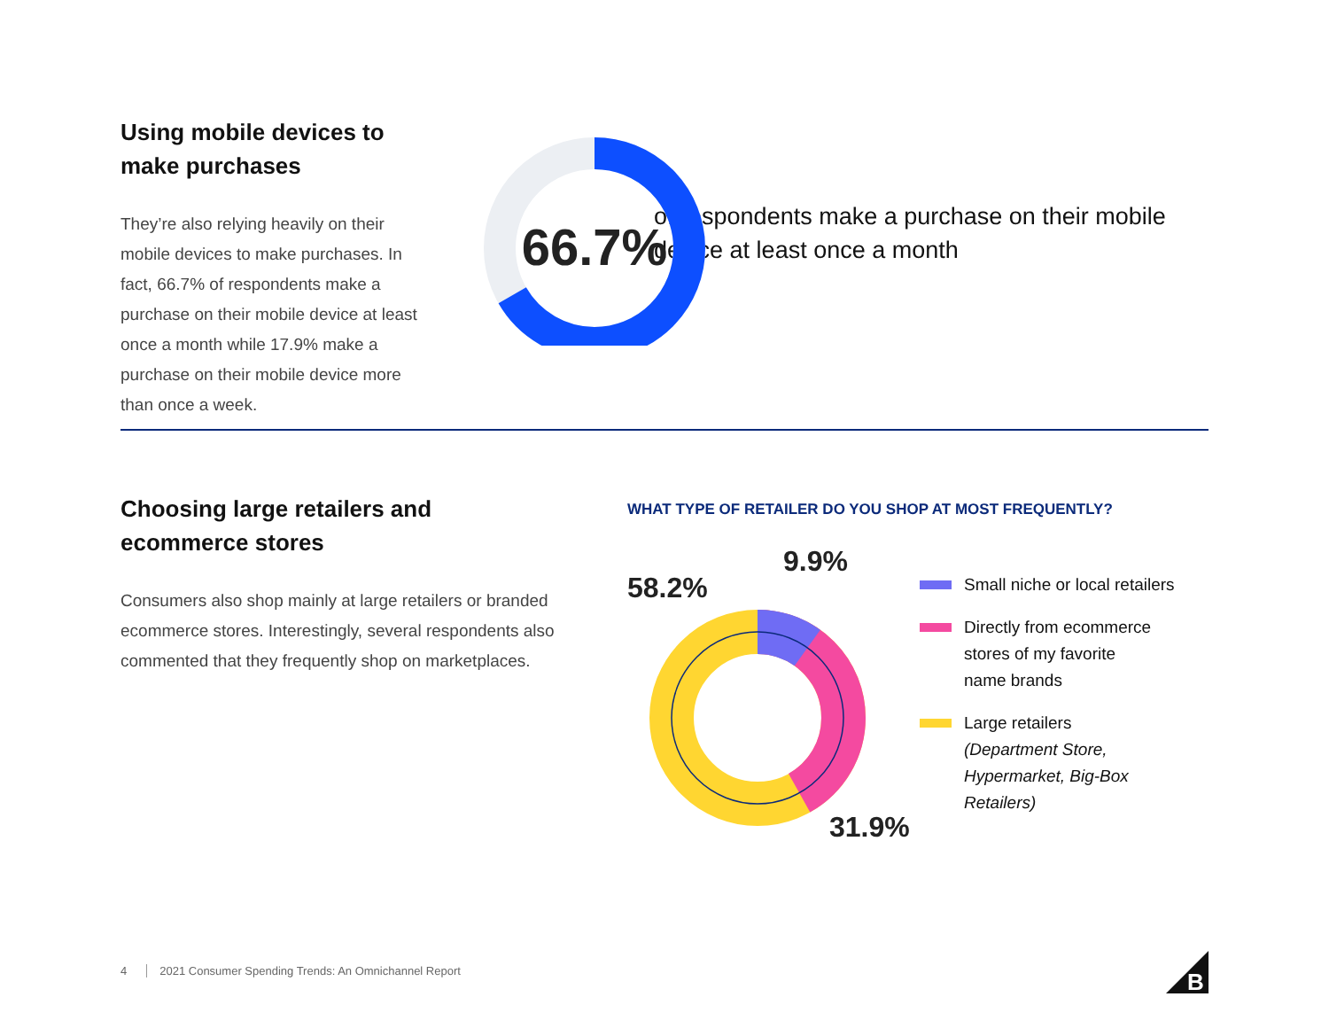Using mobile devices to make purchases
They’re also relying heavily on their mobile devices to make purchases. In fact, 66.7% of respondents make a purchase on their mobile device at least once a month while 17.9% make a purchase on their mobile device more than once a week.
66.7%
of respondents make a purchase on their mobile device at least once a month
Choosing large retailers and ecommerce stores
Consumers also shop mainly at large retailers or branded ecommerce stores. Interestingly, several respondents also commented that they frequently shop on marketplaces.
WHAT TYPE OF RETAILER DO YOU SHOP AT MOST FREQUENTLY?
58.2%
9.9%
31.9%
Small niche or local retailers
Directly from ecommerce
stores of my favorite
name brands
Large retailers
(Department Store,
Hypermarket, Big-Box
Retailers)
4 2021 Consumer Spending Trends: An Omnichannel Report
B